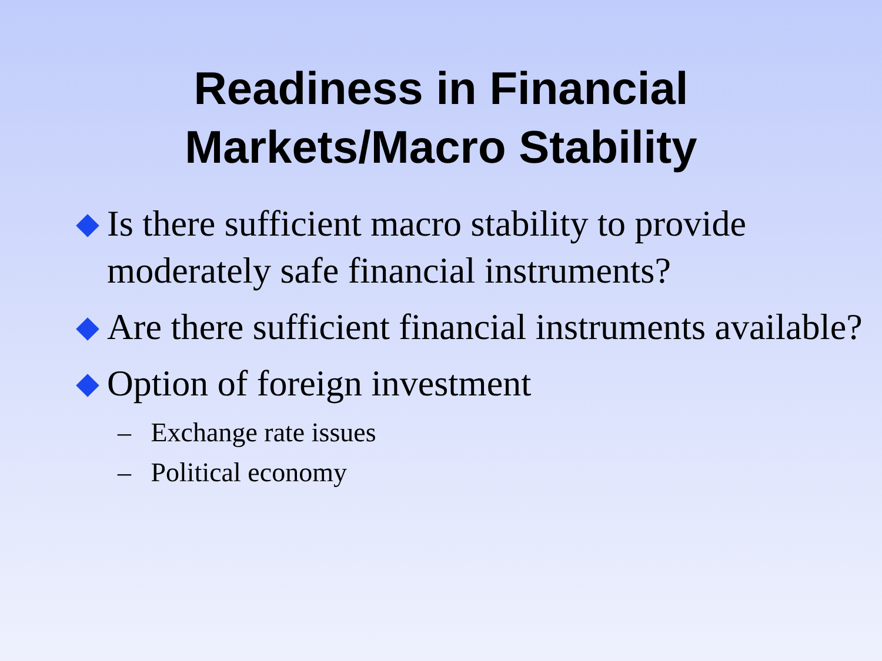Readiness in Financial
Markets/Macro Stability
Is there sufficient macro stability to provide moderately safe financial instruments?
Are there sufficient financial instruments available?
Option of foreign investment
– Exchange rate issues
– Political economy